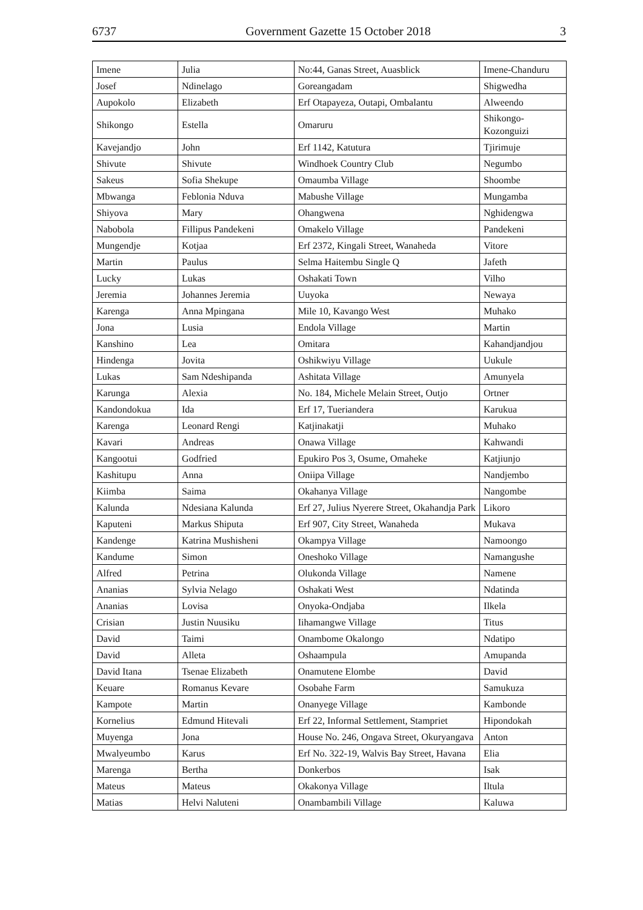6737 Government Gazette 15 October 2018 3
| Imene | Julia | No:44, Ganas Street, Auasblick | Imene-Chanduru |
| Josef | Ndinelago | Goreangadam | Shigwedha |
| Aupokolo | Elizabeth | Erf Otapayeza, Outapi, Ombalantu | Alweendo |
| Shikongo | Estella | Omaruru | Shikongo-Kozonguizi |
| Kavejandjo | John | Erf 1142, Katutura | Tjirimuje |
| Shivute | Shivute | Windhoek Country Club | Negumbo |
| Sakeus | Sofia Shekupe | Omaumba Village | Shoombe |
| Mbwanga | Feblonia Nduva | Mabushe Village | Mungamba |
| Shiyova | Mary | Ohangwena | Nghidengwa |
| Nabobola | Fillipus Pandekeni | Omakelo Village | Pandekeni |
| Mungendje | Kotjaa | Erf 2372, Kingali Street, Wanaheda | Vitore |
| Martin | Paulus | Selma Haitembu Single Q | Jafeth |
| Lucky | Lukas | Oshakati Town | Vilho |
| Jeremia | Johannes Jeremia | Uuyoka | Newaya |
| Karenga | Anna Mpingana | Mile 10, Kavango West | Muhako |
| Jona | Lusia | Endola Village | Martin |
| Kanshino | Lea | Omitara | Kahandjandjou |
| Hindenga | Jovita | Oshikwiyu Village | Uukule |
| Lukas | Sam Ndeshipanda | Ashitata Village | Amunyela |
| Karunga | Alexia | No. 184, Michele Melain Street, Outjo | Ortner |
| Kandondokua | Ida | Erf 17, Tueriandera | Karukua |
| Karenga | Leonard Rengi | Katjinakatji | Muhako |
| Kavari | Andreas | Onawa Village | Kahwandi |
| Kangootui | Godfried | Epukiro Pos 3, Osume, Omaheke | Katjiunjo |
| Kashitupu | Anna | Oniipa Village | Nandjembo |
| Kiimba | Saima | Okahanya Village | Nangombe |
| Kalunda | Ndesiana Kalunda | Erf 27, Julius Nyerere Street, Okahandja Park | Likoro |
| Kaputeni | Markus Shiputa | Erf 907, City Street, Wanaheda | Mukava |
| Kandenge | Katrina Mushisheni | Okampya Village | Namoongo |
| Kandume | Simon | Oneshoko Village | Namangushe |
| Alfred | Petrina | Olukonda Village | Namene |
| Ananias | Sylvia Nelago | Oshakati West | Ndatinda |
| Ananias | Lovisa | Onyoka-Ondjaba | Ilkela |
| Crisian | Justin Nuusiku | Iihamangwe Village | Titus |
| David | Taimi | Onambome Okalongo | Ndatipo |
| David | Alleta | Oshaampula | Amupanda |
| David Itana | Tsenae Elizabeth | Onamutene Elombe | David |
| Keuare | Romanus Kevare | Osobahe Farm | Samukuza |
| Kampote | Martin | Onanyege Village | Kambonde |
| Kornelius | Edmund Hitevali | Erf 22, Informal Settlement, Stampriet | Hipondokah |
| Muyenga | Jona | House No. 246, Ongava Street, Okuryangava | Anton |
| Mwalyeumbo | Karus | Erf No. 322-19, Walvis Bay Street, Havana | Elia |
| Marenga | Bertha | Donkerbos | Isak |
| Mateus | Mateus | Okakonya Village | Iltula |
| Matias | Helvi Naluteni | Onambambili Village | Kaluwa |